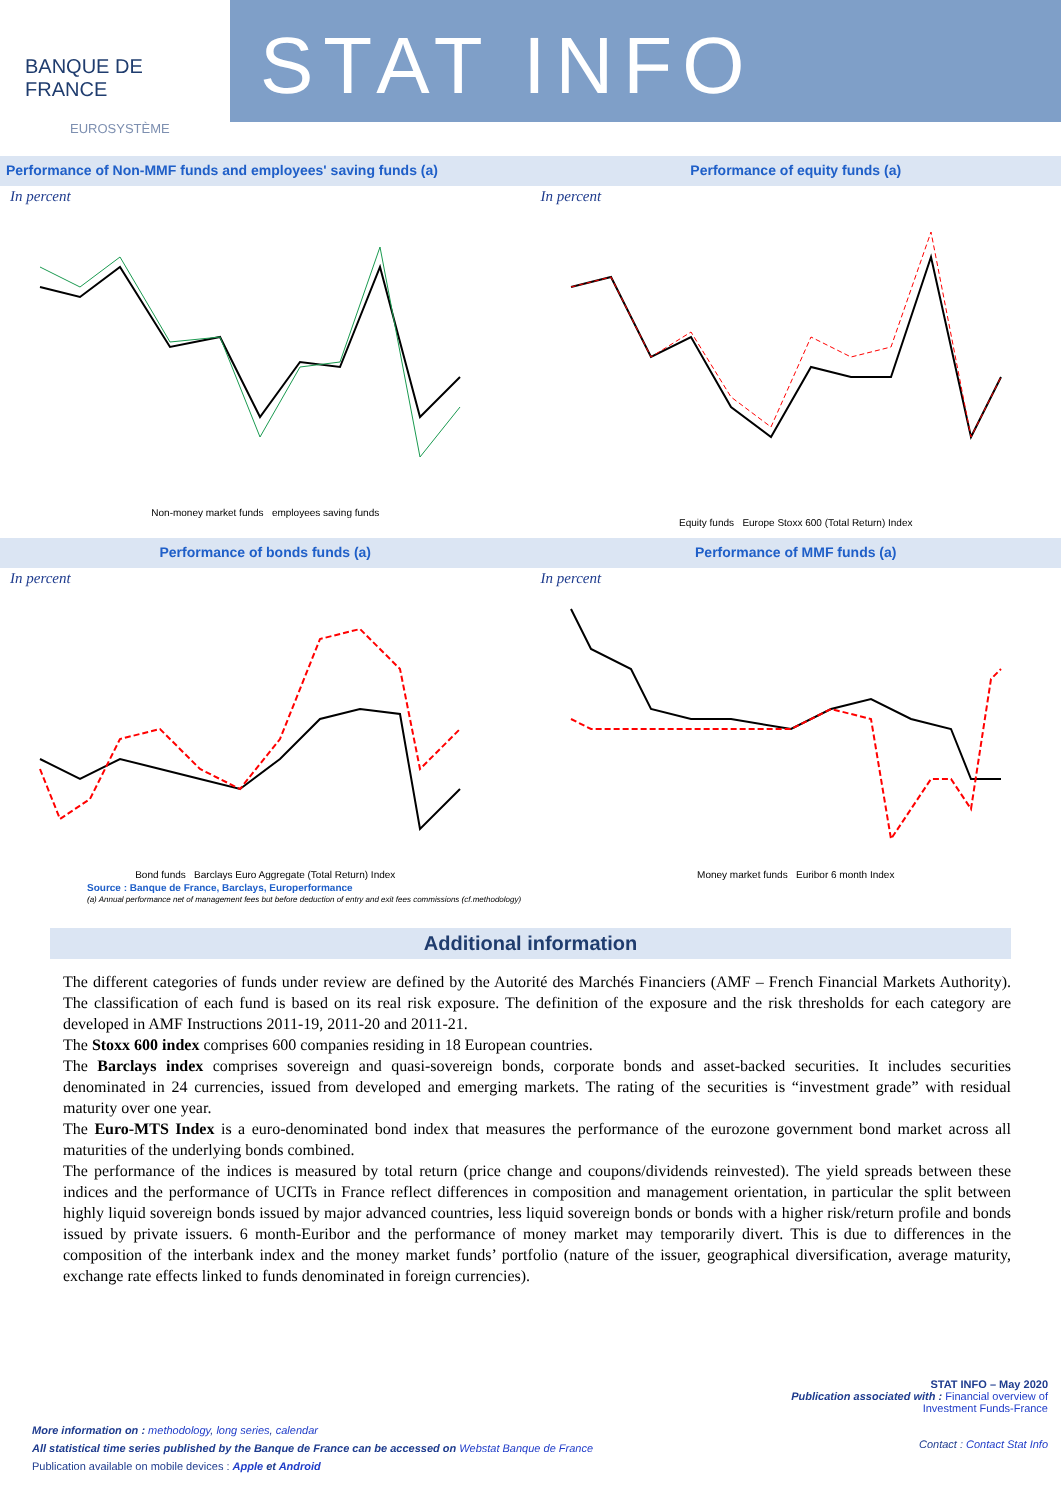BANQUE DE FRANCE
EUROSYSTÈME
STAT INFO
Performance of Non-MMF funds and employees' saving funds (a)
In percent
Non-money market funds employees saving funds
Performance of equity funds (a)
In percent
Equity funds Europe Stoxx 600 (Total Return) Index
Performance of bonds funds (a)
In percent
Bond funds Barclays Euro Aggregate (Total Return) Index
Performance of MMF funds (a)
In percent
Money market funds Euribor 6 month Index
Source : Banque de France, Barclays, Europerformance
(a) Annual performance net of management fees but before deduction of entry and exit fees commissions (cf.methodology)
Additional information
The different categories of funds under review are defined by the Autorité des Marchés Financiers (AMF – French Financial Markets Authority). The classification of each fund is based on its real risk exposure. The definition of the exposure and the risk thresholds for each category are developed in AMF Instructions 2011-19, 2011-20 and 2011-21.
The Stoxx 600 index comprises 600 companies residing in 18 European countries.
The Barclays index comprises sovereign and quasi-sovereign bonds, corporate bonds and asset-backed securities. It includes securities denominated in 24 currencies, issued from developed and emerging markets. The rating of the securities is “investment grade” with residual maturity over one year.
The Euro-MTS Index is a euro-denominated bond index that measures the performance of the eurozone government bond market across all maturities of the underlying bonds combined.
The performance of the indices is measured by total return (price change and coupons/dividends reinvested). The yield spreads between these indices and the performance of UCITs in France reflect differences in composition and management orientation, in particular the split between highly liquid sovereign bonds issued by major advanced countries, less liquid sovereign bonds or bonds with a higher risk/return profile and bonds issued by private issuers. 6 month-Euribor and the performance of money market may temporarily divert. This is due to differences in the composition of the interbank index and the money market funds’ portfolio (nature of the issuer, geographical diversification, average maturity, exchange rate effects linked to funds denominated in foreign currencies).
More information on : methodology, long series, calendar
All statistical time series published by the Banque de France can be accessed on Webstat Banque de France
Publication available on mobile devices : Apple et Android
STAT INFO – May 2020
Publication associated with : Financial overview of
Investment Funds-France
Contact : Contact Stat Info